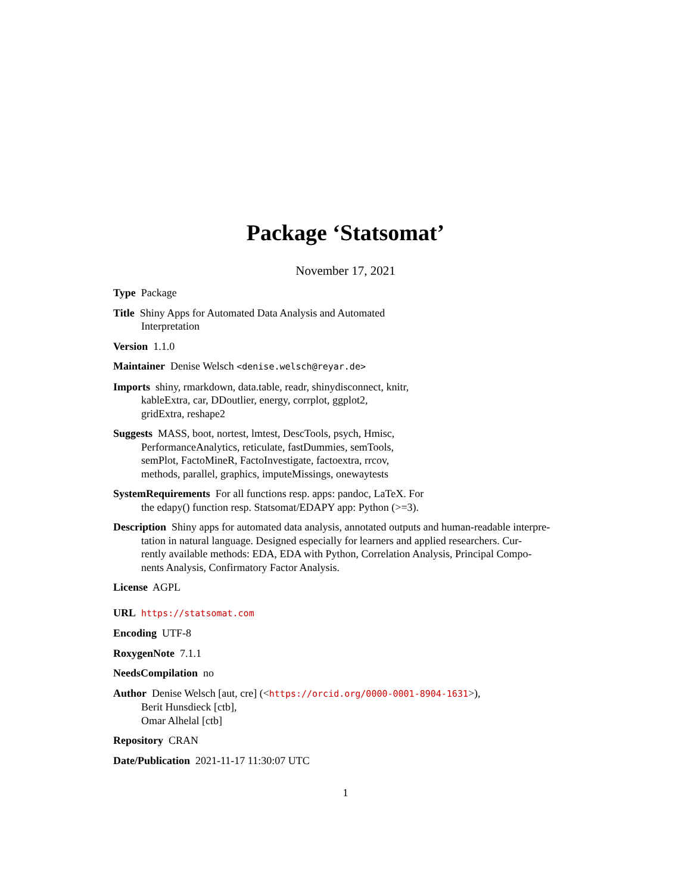Package ‘Statsomat’
November 17, 2021
Type Package
Title Shiny Apps for Automated Data Analysis and Automated
Interpretation
Version 1.1.0
Maintainer Denise Welsch <denise.welsch@reyar.de>
Imports shiny, rmarkdown, data.table, readr, shinydisconnect, knitr,
kableExtra, car, DDoutlier, energy, corrplot, ggplot2,
gridExtra, reshape2
Suggests MASS, boot, nortest, lmtest, DescTools, psych, Hmisc,
PerformanceAnalytics, reticulate, fastDummies, semTools,
semPlot, FactoMineR, FactoInvestigate, factoextra, rrcov,
methods, parallel, graphics, imputeMissings, onewaytests
SystemRequirements For all functions resp. apps: pandoc, LaTeX. For
the edapy() function resp. Statsomat/EDAPY app: Python (>=3).
Description Shiny apps for automated data analysis, annotated outputs and human-readable interpre-
tation in natural language. Designed especially for learners and applied researchers. Cur-
rently available methods: EDA, EDA with Python, Correlation Analysis, Principal Compo-
nents Analysis, Confirmatory Factor Analysis.
License AGPL
URL https://statsomat.com
Encoding UTF-8
RoxygenNote 7.1.1
NeedsCompilation no
Author Denise Welsch [aut, cre] (<https://orcid.org/0000-0001-8904-1631>),
Berit Hunsdieck [ctb],
Omar Alhelal [ctb]
Repository CRAN
Date/Publication 2021-11-17 11:30:07 UTC
1